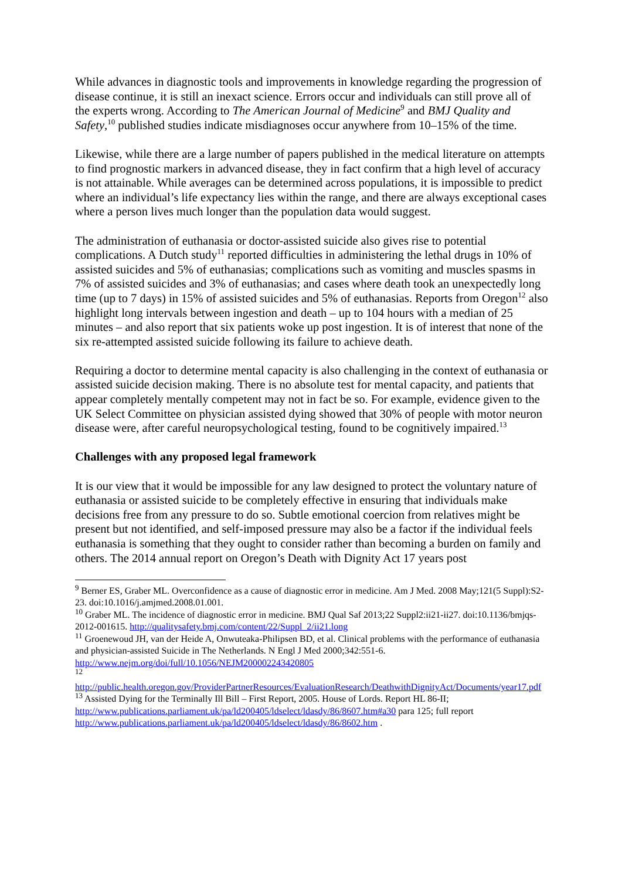While advances in diagnostic tools and improvements in knowledge regarding the progression of disease continue, it is still an inexact science. Errors occur and individuals can still prove all of the experts wrong. According to The American Journal of Medicine<sup>9</sup> and BMJ Quality and Safety,<sup>10</sup> published studies indicate misdiagnoses occur anywhere from 10–15% of the time.
Likewise, while there are a large number of papers published in the medical literature on attempts to find prognostic markers in advanced disease, they in fact confirm that a high level of accuracy is not attainable. While averages can be determined across populations, it is impossible to predict where an individual’s life expectancy lies within the range, and there are always exceptional cases where a person lives much longer than the population data would suggest.
The administration of euthanasia or doctor-assisted suicide also gives rise to potential complications. A Dutch study<sup>11</sup> reported difficulties in administering the lethal drugs in 10% of assisted suicides and 5% of euthanasias; complications such as vomiting and muscles spasms in 7% of assisted suicides and 3% of euthanasias; and cases where death took an unexpectedly long time (up to 7 days) in 15% of assisted suicides and 5% of euthanasias. Reports from Oregon<sup>12</sup> also highlight long intervals between ingestion and death – up to 104 hours with a median of 25 minutes – and also report that six patients woke up post ingestion. It is of interest that none of the six re-attempted assisted suicide following its failure to achieve death.
Requiring a doctor to determine mental capacity is also challenging in the context of euthanasia or assisted suicide decision making. There is no absolute test for mental capacity, and patients that appear completely mentally competent may not in fact be so. For example, evidence given to the UK Select Committee on physician assisted dying showed that 30% of people with motor neuron disease were, after careful neuropsychological testing, found to be cognitively impaired.<sup>13</sup>
Challenges with any proposed legal framework
It is our view that it would be impossible for any law designed to protect the voluntary nature of euthanasia or assisted suicide to be completely effective in ensuring that individuals make decisions free from any pressure to do so. Subtle emotional coercion from relatives might be present but not identified, and self-imposed pressure may also be a factor if the individual feels euthanasia is something that they ought to consider rather than becoming a burden on family and others. The 2014 annual report on Oregon’s Death with Dignity Act 17 years post
<sup>9</sup> Berner ES, Graber ML. Overconfidence as a cause of diagnostic error in medicine. Am J Med. 2008 May;121(5 Suppl):S2-23. doi:10.1016/j.amjmed.2008.01.001.
<sup>10</sup> Graber ML. The incidence of diagnostic error in medicine. BMJ Qual Saf 2013;22 Suppl2:ii21-ii27. doi:10.1136/bmjqs-2012-001615. http://qualitysafety.bmj.com/content/22/Suppl_2/ii21.long
<sup>11</sup> Groenewoud JH, van der Heide A, Onwuteaka-Philipsen BD, et al. Clinical problems with the performance of euthanasia and physician-assisted Suicide in The Netherlands. N Engl J Med 2000;342:551-6. http://www.nejm.org/doi/full/10.1056/NEJM200002243420805
<sup>12</sup> http://public.health.oregon.gov/ProviderPartnerResources/EvaluationResearch/DeathwithDignityAct/Documents/year17.pdf
<sup>13</sup> Assisted Dying for the Terminally Ill Bill – First Report, 2005. House of Lords. Report HL 86-II; http://www.publications.parliament.uk/pa/ld200405/ldselect/ldasdy/86/8607.htm#a30 para 125; full report http://www.publications.parliament.uk/pa/ld200405/ldselect/ldasdy/86/8602.htm .